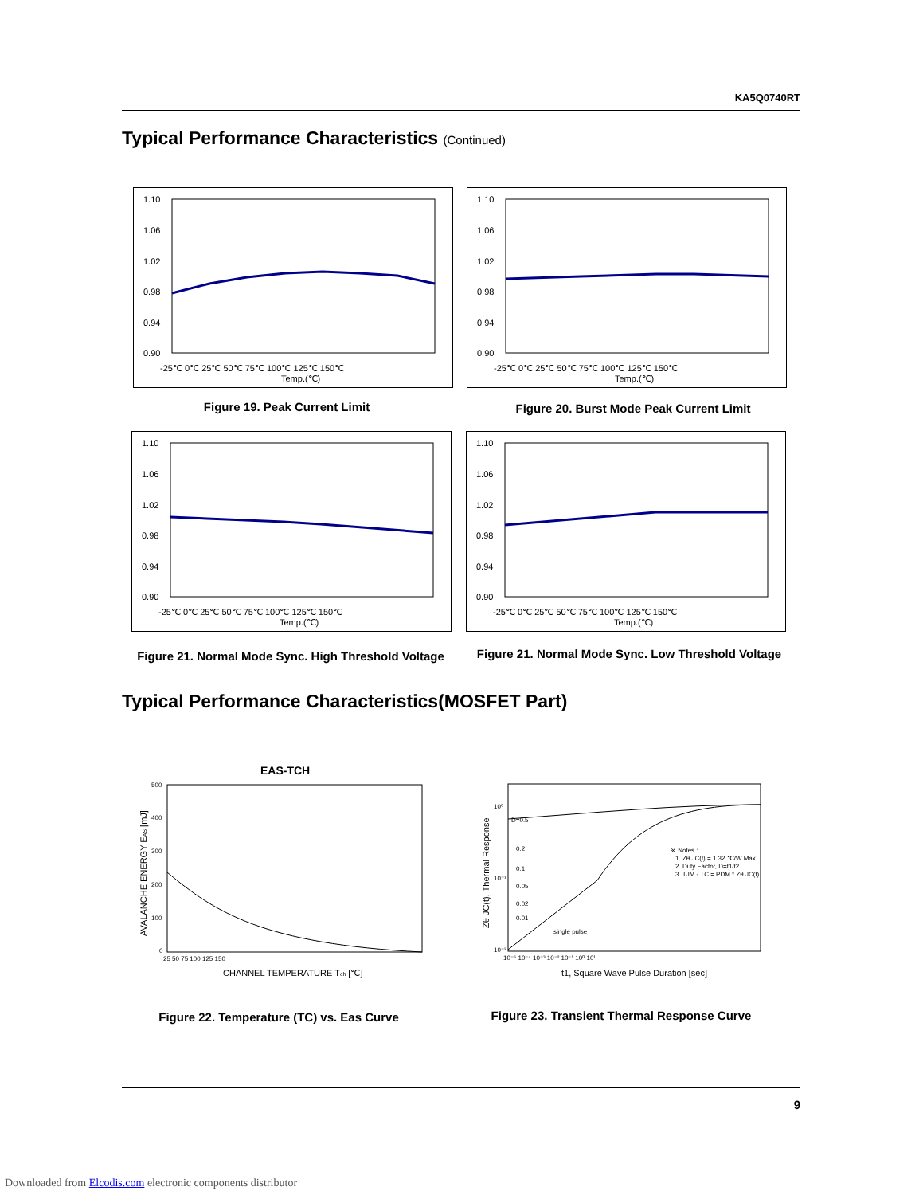KA5Q0740RT
Typical Performance Characteristics (Continued)
1.10
1.06
1.02
0.98
0.94
0.90
-25℃ 0℃ 25℃ 50℃ 75℃ 100℃ 125℃ 150℃
Temp.(℃)
Figure 19. Peak Current Limit
1.10
1.06
1.02
0.98
0.94
0.90
-25℃ 0℃ 25℃ 50℃ 75℃ 100℃ 125℃ 150℃
Temp.(℃)
Figure 20. Burst Mode Peak Current Limit
1.10
1.06
1.02
0.98
0.94
0.90
-25℃ 0℃ 25℃ 50℃ 75℃ 100℃ 125℃ 150℃
Temp.(℃)
Figure 21. Normal Mode Sync. High Threshold Voltage
1.10
1.06
1.02
0.98
0.94
0.90
-25℃ 0℃ 25℃ 50℃ 75℃ 100℃ 125℃ 150℃
Temp.(℃)
Figure 21. Normal Mode Sync. Low Threshold Voltage
Typical Performance Characteristics(MOSFET Part)
EAS-TCH
500
400
300
200
100
0
25 50 75 100 125 150
CHANNEL TEMPERATURE Tch [℃]
AVALANCHE ENERGY EAS [mJ]
Figure 22. Temperature (TC) vs. Eas Curve
D=0.5
0.2
0.1
0.05
0.02
0.01
single pulse
※ Notes :
1. Zθ JC(t) = 1.32 ℃/W Max.
2. Duty Factor, D=t1/t2
3. TJM - TC = PDM * Zθ JC(t)
10⁰
10⁻¹
10⁻²
10⁻⁵ 10⁻⁴ 10⁻³ 10⁻² 10⁻¹ 10⁰ 10¹
t1, Square Wave Pulse Duration [sec]
Zθ JC(t), Thermal Response
Figure 23. Transient Thermal Response Curve
9
Downloaded from Elcodis.com electronic components distributor